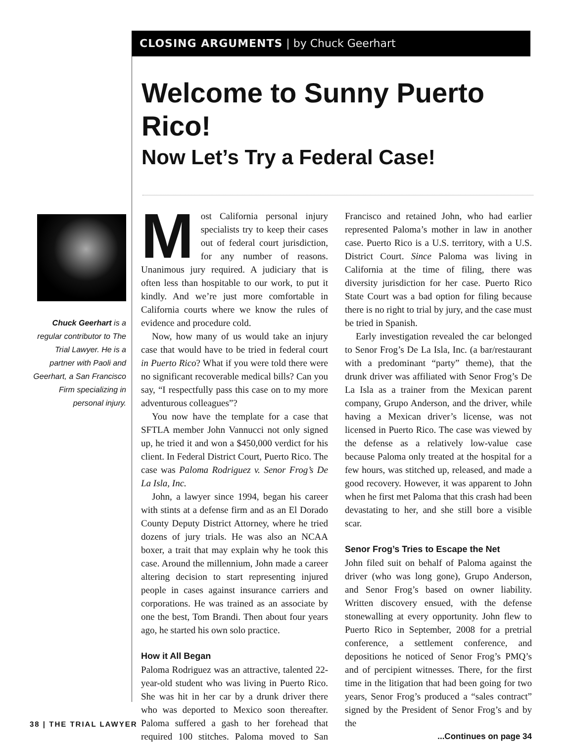CLOSING ARGUMENTS | by Chuck Geerhart
Welcome to Sunny Puerto Rico!
Now Let’s Try a Federal Case!
Chuck Geerhart is a regular contributor to The Trial Lawyer. He is a partner with Paoli and Geerhart, a San Francisco Firm specializing in personal injury.
Most California personal injury specialists try to keep their cases out of federal court jurisdiction, for any number of reasons. Unanimous jury required. A judiciary that is often less than hospitable to our work, to put it kindly. And we’re just more comfortable in California courts where we know the rules of evidence and procedure cold.
Now, how many of us would take an injury case that would have to be tried in federal court in Puerto Rico? What if you were told there were no significant recoverable medical bills? Can you say, “I respectfully pass this case on to my more adventurous colleagues”?
You now have the template for a case that SFTLA member John Vannucci not only signed up, he tried it and won a $450,000 verdict for his client. In Federal District Court, Puerto Rico. The case was Paloma Rodriguez v. Senor Frog’s De La Isla, Inc.
John, a lawyer since 1994, began his career with stints at a defense firm and as an El Dorado County Deputy District Attorney, where he tried dozens of jury trials. He was also an NCAA boxer, a trait that may explain why he took this case. Around the millennium, John made a career altering decision to start representing injured people in cases against insurance carriers and corporations. He was trained as an associate by one the best, Tom Brandi. Then about four years ago, he started his own solo practice.
How it All Began
Paloma Rodriguez was an attractive, talented 22-year-old student who was living in Puerto Rico. She was hit in her car by a drunk driver there who was deported to Mexico soon thereafter. Paloma suffered a gash to her forehead that required 100 stitches. Paloma moved to San Francisco and retained John, who had earlier represented Paloma’s mother in law in another case. Puerto Rico is a U.S. territory, with a U.S. District Court. Since Paloma was living in California at the time of filing, there was diversity jurisdiction for her case. Puerto Rico State Court was a bad option for filing because there is no right to trial by jury, and the case must be tried in Spanish.
Early investigation revealed the car belonged to Senor Frog’s De La Isla, Inc. (a bar/restaurant with a predominant “party” theme), that the drunk driver was affiliated with Senor Frog’s De La Isla as a trainer from the Mexican parent company, Grupo Anderson, and the driver, while having a Mexican driver’s license, was not licensed in Puerto Rico. The case was viewed by the defense as a relatively low-value case because Paloma only treated at the hospital for a few hours, was stitched up, released, and made a good recovery. However, it was apparent to John when he first met Paloma that this crash had been devastating to her, and she still bore a visible scar.
Senor Frog’s Tries to Escape the Net
John filed suit on behalf of Paloma against the driver (who was long gone), Grupo Anderson, and Senor Frog’s based on owner liability. Written discovery ensued, with the defense stonewalling at every opportunity. John flew to Puerto Rico in September, 2008 for a pretrial conference, a settlement conference, and depositions he noticed of Senor Frog’s PMQ’s and of percipient witnesses. There, for the first time in the litigation that had been going for two years, Senor Frog’s produced a “sales contract” signed by the President of Senor Frog’s and by the
...Continues on page 34
38 | THE TRIAL LAWYER